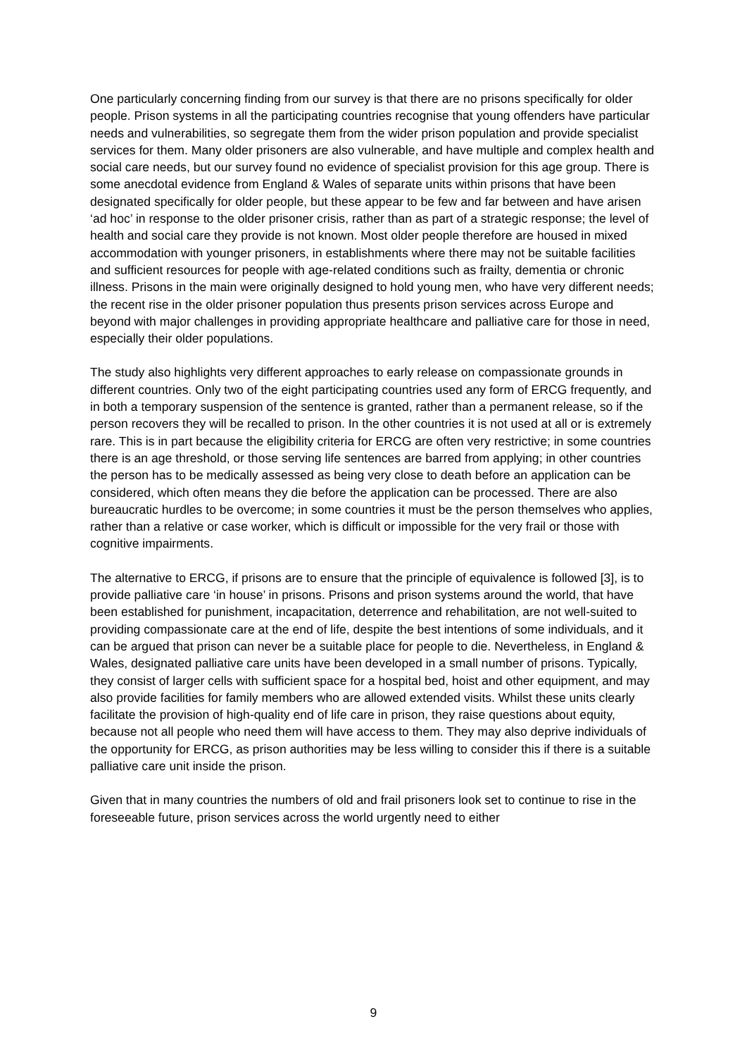One particularly concerning finding from our survey is that there are no prisons specifically for older people. Prison systems in all the participating countries recognise that young offenders have particular needs and vulnerabilities, so segregate them from the wider prison population and provide specialist services for them. Many older prisoners are also vulnerable, and have multiple and complex health and social care needs, but our survey found no evidence of specialist provision for this age group. There is some anecdotal evidence from England & Wales of separate units within prisons that have been designated specifically for older people, but these appear to be few and far between and have arisen ‘ad hoc’ in response to the older prisoner crisis, rather than as part of a strategic response; the level of health and social care they provide is not known. Most older people therefore are housed in mixed accommodation with younger prisoners, in establishments where there may not be suitable facilities and sufficient resources for people with age-related conditions such as frailty, dementia or chronic illness. Prisons in the main were originally designed to hold young men, who have very different needs; the recent rise in the older prisoner population thus presents prison services across Europe and beyond with major challenges in providing appropriate healthcare and palliative care for those in need, especially their older populations.
The study also highlights very different approaches to early release on compassionate grounds in different countries. Only two of the eight participating countries used any form of ERCG frequently, and in both a temporary suspension of the sentence is granted, rather than a permanent release, so if the person recovers they will be recalled to prison. In the other countries it is not used at all or is extremely rare. This is in part because the eligibility criteria for ERCG are often very restrictive; in some countries there is an age threshold, or those serving life sentences are barred from applying; in other countries the person has to be medically assessed as being very close to death before an application can be considered, which often means they die before the application can be processed. There are also bureaucratic hurdles to be overcome; in some countries it must be the person themselves who applies, rather than a relative or case worker, which is difficult or impossible for the very frail or those with cognitive impairments.
The alternative to ERCG, if prisons are to ensure that the principle of equivalence is followed [3], is to provide palliative care ‘in house’ in prisons. Prisons and prison systems around the world, that have been established for punishment, incapacitation, deterrence and rehabilitation, are not well-suited to providing compassionate care at the end of life, despite the best intentions of some individuals, and it can be argued that prison can never be a suitable place for people to die. Nevertheless, in England & Wales, designated palliative care units have been developed in a small number of prisons. Typically, they consist of larger cells with sufficient space for a hospital bed, hoist and other equipment, and may also provide facilities for family members who are allowed extended visits. Whilst these units clearly facilitate the provision of high-quality end of life care in prison, they raise questions about equity, because not all people who need them will have access to them. They may also deprive individuals of the opportunity for ERCG, as prison authorities may be less willing to consider this if there is a suitable palliative care unit inside the prison.
Given that in many countries the numbers of old and frail prisoners look set to continue to rise in the foreseeable future, prison services across the world urgently need to either
9